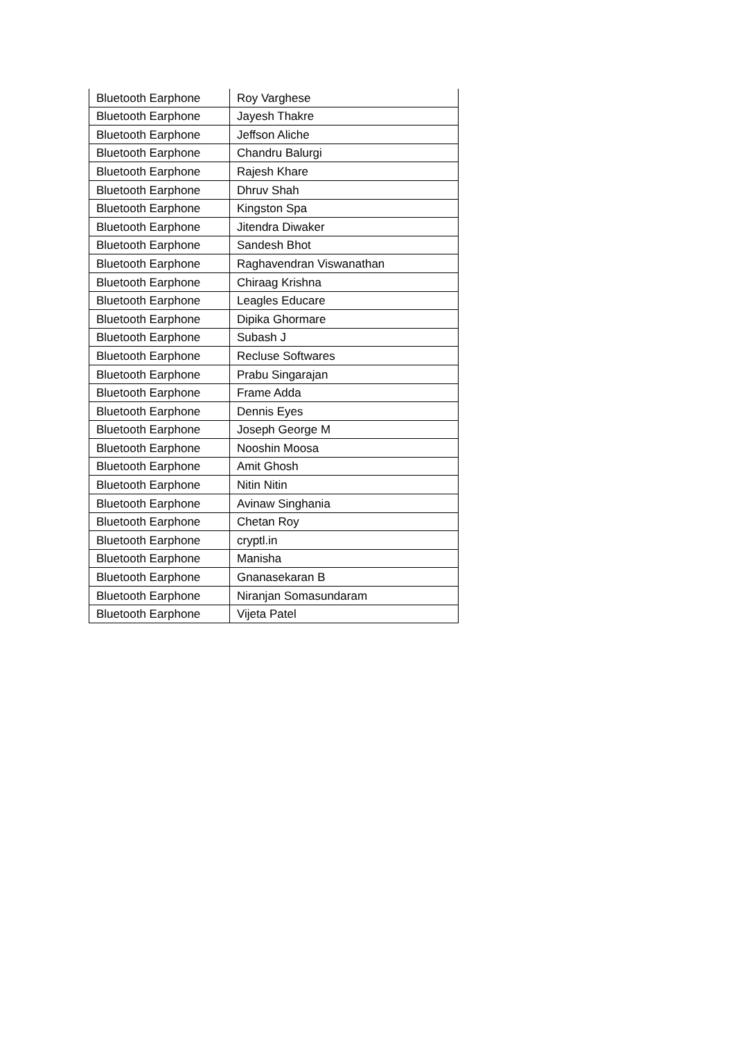| Bluetooth Earphone | Roy Varghese |
| Bluetooth Earphone | Jayesh Thakre |
| Bluetooth Earphone | Jeffson Aliche |
| Bluetooth Earphone | Chandru Balurgi |
| Bluetooth Earphone | Rajesh Khare |
| Bluetooth Earphone | Dhruv Shah |
| Bluetooth Earphone | Kingston Spa |
| Bluetooth Earphone | Jitendra Diwaker |
| Bluetooth Earphone | Sandesh Bhot |
| Bluetooth Earphone | Raghavendran Viswanathan |
| Bluetooth Earphone | Chiraag Krishna |
| Bluetooth Earphone | Leagles Educare |
| Bluetooth Earphone | Dipika Ghormare |
| Bluetooth Earphone | Subash J |
| Bluetooth Earphone | Recluse Softwares |
| Bluetooth Earphone | Prabu Singarajan |
| Bluetooth Earphone | Frame Adda |
| Bluetooth Earphone | Dennis Eyes |
| Bluetooth Earphone | Joseph George M |
| Bluetooth Earphone | Nooshin Moosa |
| Bluetooth Earphone | Amit Ghosh |
| Bluetooth Earphone | Nitin Nitin |
| Bluetooth Earphone | Avinaw Singhania |
| Bluetooth Earphone | Chetan Roy |
| Bluetooth Earphone | cryptl.in |
| Bluetooth Earphone | Manisha |
| Bluetooth Earphone | Gnanasekaran B |
| Bluetooth Earphone | Niranjan Somasundaram |
| Bluetooth Earphone | Vijeta Patel |